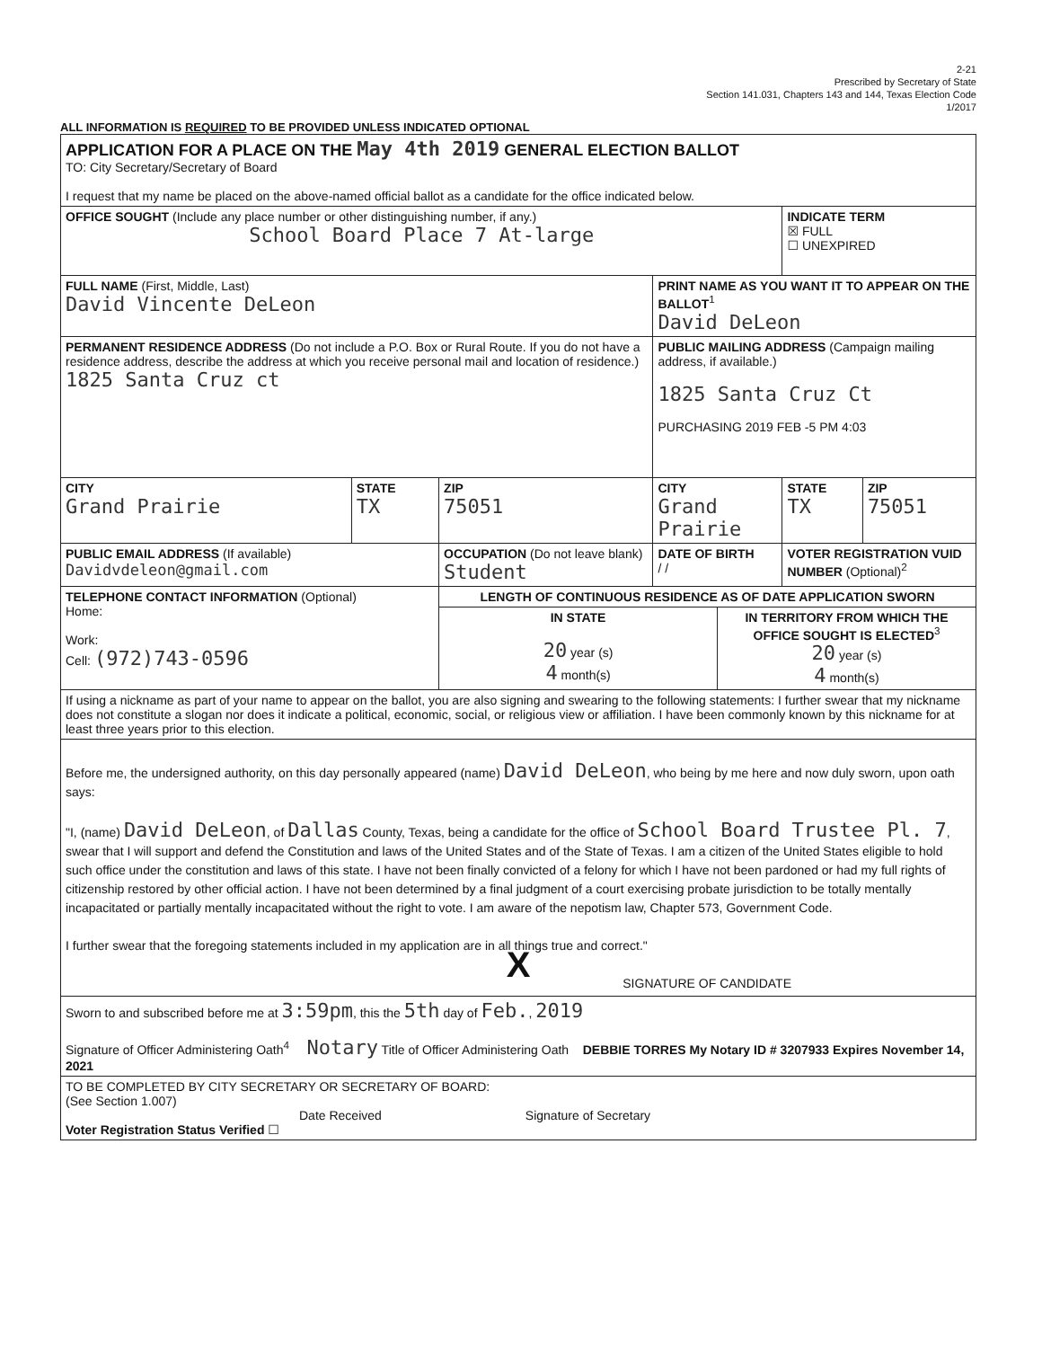2-21
Prescribed by Secretary of State
Section 141.031, Chapters 143 and 144, Texas Election Code
1/2017
ALL INFORMATION IS REQUIRED TO BE PROVIDED UNLESS INDICATED OPTIONAL
| APPLICATION FOR A PLACE ON THE May 4th 2019 GENERAL ELECTION BALLOT TO: City Secretary/Secretary of Board I request that my name be placed on the above-named official ballot as a candidate for the office indicated below. | | | | | | | |
| OFFICE SOUGHT (Include any place number or other distinguishing number, if any.) School Board Place 7 At-large | | | | | | INDICATE TERM ☒ FULL ☐ UNEXPIRED | |
| FULL NAME (First, Middle, Last) David Vincente DeLeon | | | PRINT NAME AS YOU WANT IT TO APPEAR ON THE BALLOT<sup>1</sup> David DeLeon | | | | |
| PERMANENT RESIDENCE ADDRESS (Do not include a P.O. Box or Rural Route. If you do not have a residence address, describe the address at which you receive personal mail and location of residence.) 1825 Santa Cruz ct | | | PUBLIC MAILING ADDRESS (Campaign mailing address, if available.) 1825 Santa Cruz Ct PURCHASING 2019 FEB -5 PM 4:03 | | | | |
| CITY Grand Prairie | STATE TX | ZIP 75051 | CITY Grand Prairie | | | STATE TX | ZIP 75051 |
| PUBLIC EMAIL ADDRESS (If available) Davidvdeleon@gmail.com | | OCCUPATION (Do not leave blank) Student | | DATE OF BIRTH / / | | VOTER REGISTRATION VUID NUMBER (Optional)<sup>2</sup> | |
| TELEPHONE CONTACT INFORMATION (Optional) Home: Work: Cell: (972)743-0596 | | LENGTH OF CONTINUOUS RESIDENCE AS OF DATE APPLICATION SWORN | | | | | |
| | | IN STATE 20 year (s) 4 month(s) | | | IN TERRITORY FROM WHICH THE OFFICE SOUGHT IS ELECTED<sup>3</sup> 20 year (s) 4 month(s) | | |
| If using a nickname as part of your name to appear on the ballot, you are also signing and swearing to the following statements: I further swear that my nickname does not constitute a slogan nor does it indicate a political, economic, social, or religious view or affiliation. I have been commonly known by this nickname for at least three years prior to this election. | | | | | | | |
| Before me, the undersigned authority, on this day personally appeared (name) David DeLeon , who being by me here and now duly sworn, upon oath says: "I, (name) David DeLeon , of Dallas County, Texas, being a candidate for the office of School Board Trustee Pl. 7 , swear that I will support and defend the Constitution and laws of the United States and of the State of Texas. I am a citizen of the United States eligible to hold such office under the constitution and laws of this state. I have not been finally convicted of a felony for which I have not been pardoned or had my full rights of citizenship restored by other official action. I have not been determined by a final judgment of a court exercising probate jurisdiction to be totally mentally incapacitated or partially mentally incapacitated without the right to vote. I am aware of the nepotism law, Chapter 573, Government Code. I further swear that the foregoing statements included in my application are in all things true and correct." X SIGNATURE OF CANDIDATE | | | | | | | |
| Sworn to and subscribed before me at 3:59pm , this the 5th day of Feb. , 2019 Signature of Officer Administering Oath<sup>4</sup> Notary Title of Officer Administering Oath DEBBIE TORRES My Notary ID # 3207933 Expires November 14, 2021 | | | | | | | |
| TO BE COMPLETED BY CITY SECRETARY OR SECRETARY OF BOARD: (See Section 1.007) Date Received Signature of Secretary Voter Registration Status Verified ☐ | | | | | | | |